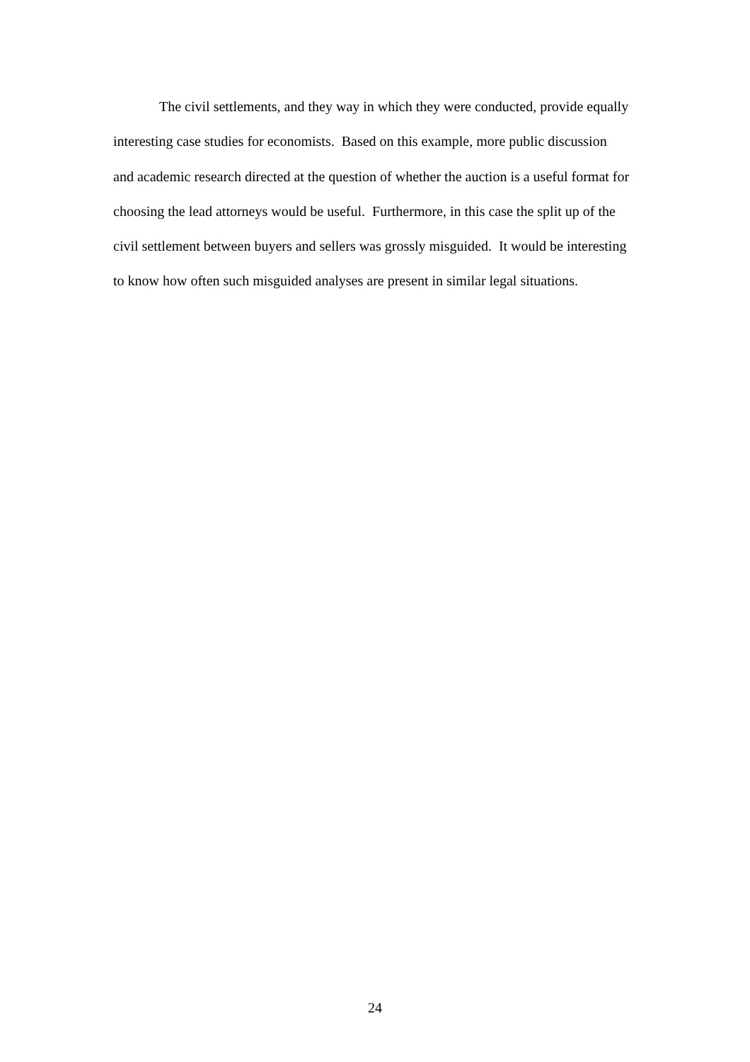The civil settlements, and they way in which they were conducted, provide equally interesting case studies for economists. Based on this example, more public discussion and academic research directed at the question of whether the auction is a useful format for choosing the lead attorneys would be useful. Furthermore, in this case the split up of the civil settlement between buyers and sellers was grossly misguided. It would be interesting to know how often such misguided analyses are present in similar legal situations.
24